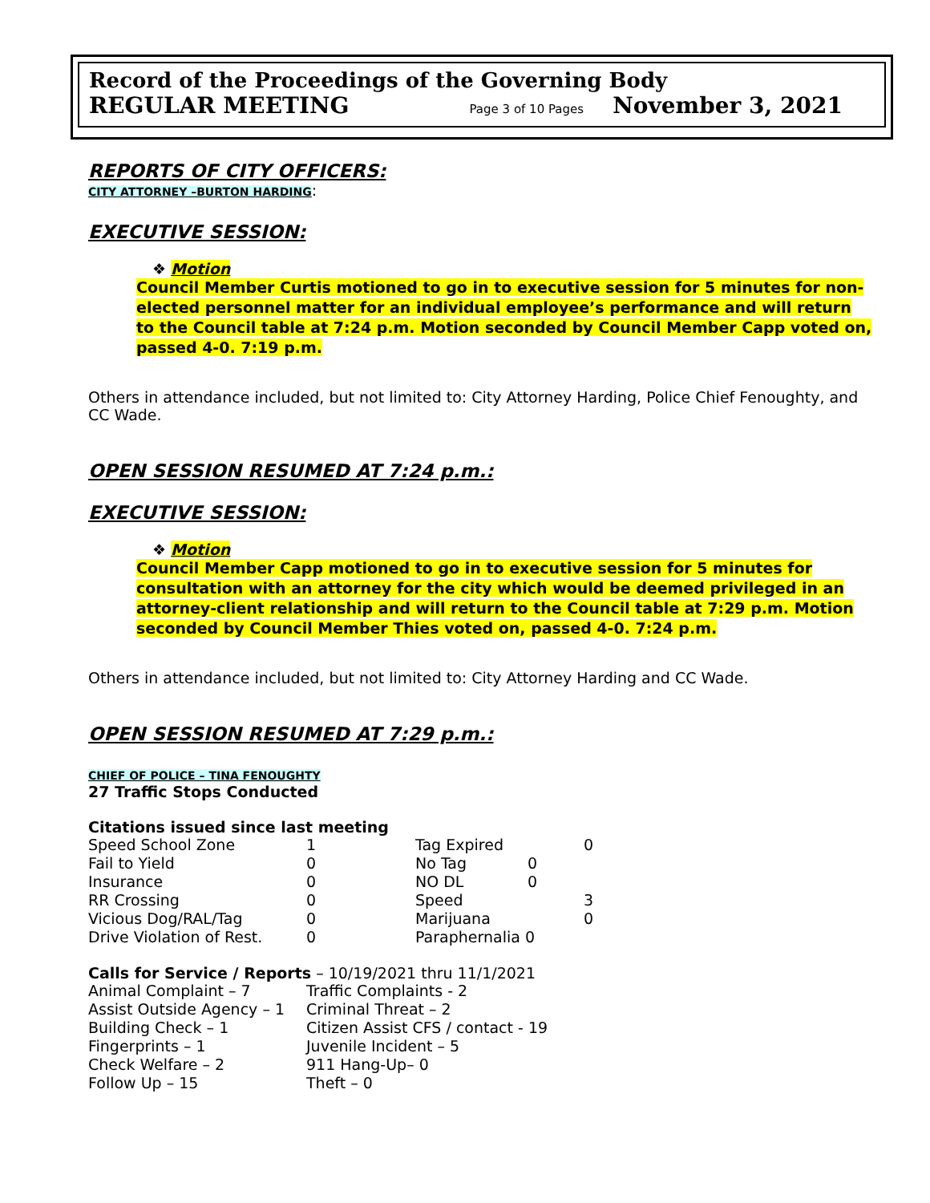Record of the Proceedings of the Governing Body
REGULAR MEETING Page 3 of 10 Pages November 3, 2021
REPORTS OF CITY OFFICERS:
CITY ATTORNEY –BURTON HARDING:
EXECUTIVE SESSION:
❖ Motion
Council Member Curtis motioned to go in to executive session for 5 minutes for non-elected personnel matter for an individual employee’s performance and will return to the Council table at 7:24 p.m. Motion seconded by Council Member Capp voted on, passed 4-0. 7:19 p.m.
Others in attendance included, but not limited to: City Attorney Harding, Police Chief Fenoughty, and CC Wade.
OPEN SESSION RESUMED AT 7:24 p.m.:
EXECUTIVE SESSION:
❖ Motion
Council Member Capp motioned to go in to executive session for 5 minutes for consultation with an attorney for the city which would be deemed privileged in an attorney-client relationship and will return to the Council table at 7:29 p.m. Motion seconded by Council Member Thies voted on, passed 4-0. 7:24 p.m.
Others in attendance included, but not limited to: City Attorney Harding and CC Wade.
OPEN SESSION RESUMED AT 7:29 p.m.:
CHIEF OF POLICE – TINA FENOUGHTY
27 Traffic Stops Conducted
Citations issued since last meeting
| Speed School Zone | 1 | Tag Expired | | 0 |
| Fail to Yield | 0 | No Tag | 0 | |
| Insurance | 0 | NO DL | 0 | |
| RR Crossing | 0 | Speed | | 3 |
| Vicious Dog/RAL/Tag | 0 | Marijuana | | 0 |
| Drive Violation of Rest. | 0 | Paraphernalia 0 | | |
Calls for Service / Reports – 10/19/2021 thru 11/1/2021
| Animal Complaint – 7 | Traffic Complaints - 2 |
| Assist Outside Agency – 1 | Criminal Threat – 2 |
| Building Check – 1 | Citizen Assist CFS / contact - 19 |
| Fingerprints – 1 | Juvenile Incident – 5 |
| Check Welfare – 2 | 911 Hang-Up– 0 |
| Follow Up – 15 | Theft – 0 |